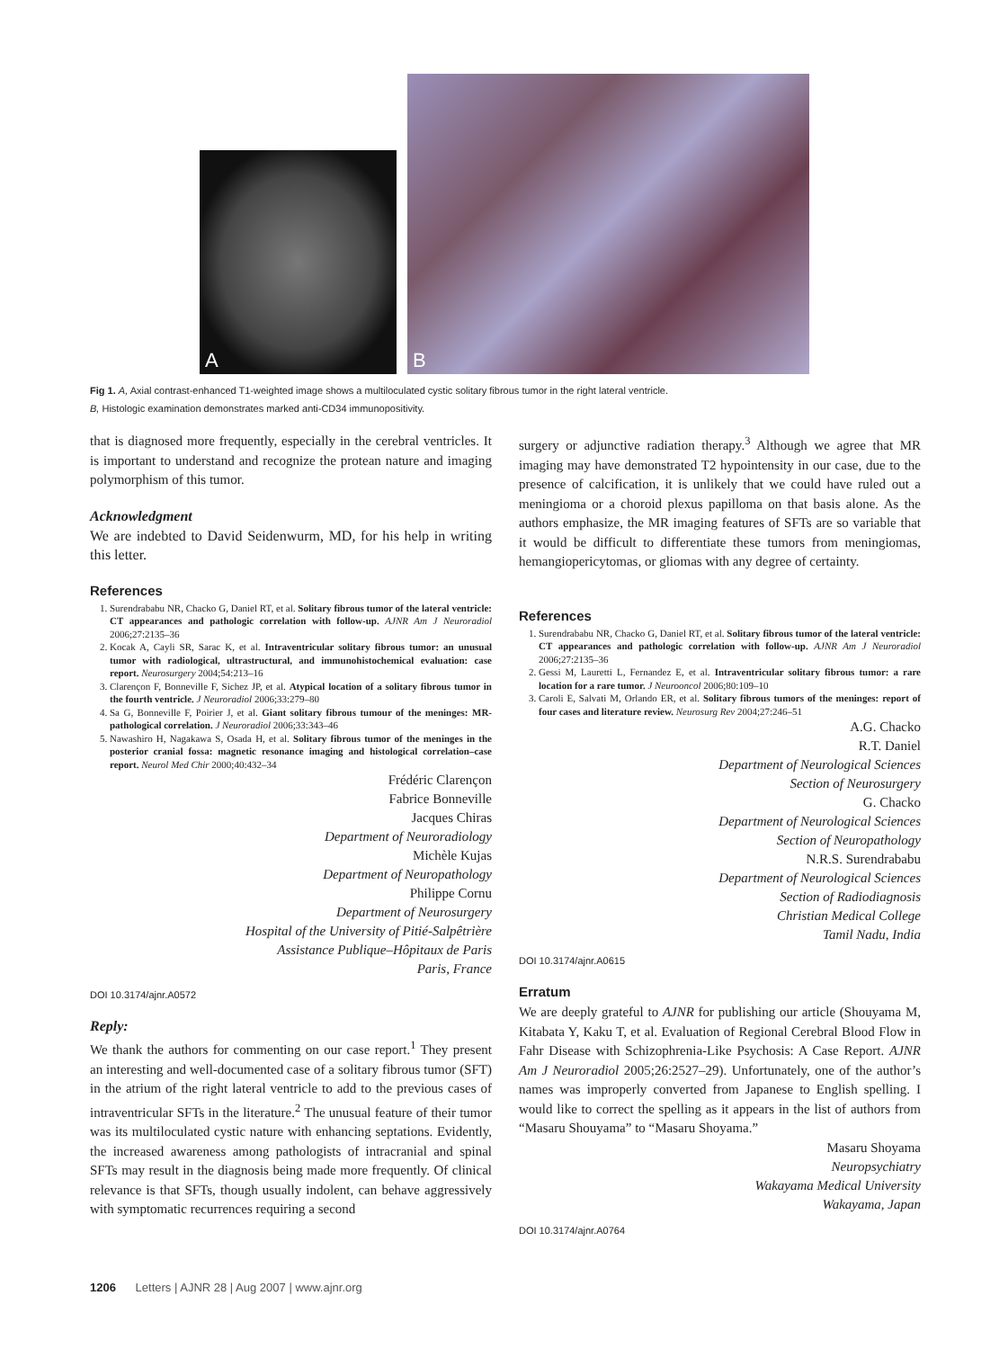A
B
Fig 1. A, Axial contrast-enhanced T1-weighted image shows a multiloculated cystic solitary fibrous tumor in the right lateral ventricle.
B, Histologic examination demonstrates marked anti-CD34 immunopositivity.
that is diagnosed more frequently, especially in the cerebral ventricles. It is important to understand and recognize the protean nature and imaging polymorphism of this tumor.
Acknowledgment
We are indebted to David Seidenwurm, MD, for his help in writing this letter.
References
1. Surendrababu NR, Chacko G, Daniel RT, et al. Solitary fibrous tumor of the lateral ventricle: CT appearances and pathologic correlation with follow-up. AJNR Am J Neuroradiol 2006;27:2135–36
2. Kocak A, Cayli SR, Sarac K, et al. Intraventricular solitary fibrous tumor: an unusual tumor with radiological, ultrastructural, and immunohistochemical evaluation: case report. Neurosurgery 2004;54:213–16
3. Clarençon F, Bonneville F, Sichez JP, et al. Atypical location of a solitary fibrous tumor in the fourth ventricle. J Neuroradiol 2006;33:279–80
4. Sa G, Bonneville F, Poirier J, et al. Giant solitary fibrous tumour of the meninges: MR-pathological correlation. J Neuroradiol 2006;33:343–46
5. Nawashiro H, Nagakawa S, Osada H, et al. Solitary fibrous tumor of the meninges in the posterior cranial fossa: magnetic resonance imaging and histological correlation–case report. Neurol Med Chir 2000;40:432–34
Frédéric Clarençon
Fabrice Bonneville
Jacques Chiras
Department of Neuroradiology
Michèle Kujas
Department of Neuropathology
Philippe Cornu
Department of Neurosurgery
Hospital of the University of Pitié-Salpêtrière
Assistance Publique–Hôpitaux de Paris
Paris, France
DOI 10.3174/ajnr.A0572
Reply:
We thank the authors for commenting on our case report.<sup>1</sup> They present an interesting and well-documented case of a solitary fibrous tumor (SFT) in the atrium of the right lateral ventricle to add to the previous cases of intraventricular SFTs in the literature.<sup>2</sup> The unusual feature of their tumor was its multiloculated cystic nature with enhancing septations. Evidently, the increased awareness among pathologists of intracranial and spinal SFTs may result in the diagnosis being made more frequently. Of clinical relevance is that SFTs, though usually indolent, can behave aggressively with symptomatic recurrences requiring a second
surgery or adjunctive radiation therapy.<sup>3</sup> Although we agree that MR imaging may have demonstrated T2 hypointensity in our case, due to the presence of calcification, it is unlikely that we could have ruled out a meningioma or a choroid plexus papilloma on that basis alone. As the authors emphasize, the MR imaging features of SFTs are so variable that it would be difficult to differentiate these tumors from meningiomas, hemangiopericytomas, or gliomas with any degree of certainty.
References
1. Surendrababu NR, Chacko G, Daniel RT, et al. Solitary fibrous tumor of the lateral ventricle: CT appearances and pathologic correlation with follow-up. AJNR Am J Neuroradiol 2006;27:2135–36
2. Gessi M, Lauretti L, Fernandez E, et al. Intraventricular solitary fibrous tumor: a rare location for a rare tumor. J Neurooncol 2006;80:109–10
3. Caroli E, Salvati M, Orlando ER, et al. Solitary fibrous tumors of the meninges: report of four cases and literature review. Neurosurg Rev 2004;27:246–51
A.G. Chacko
R.T. Daniel
Department of Neurological Sciences
Section of Neurosurgery
G. Chacko
Department of Neurological Sciences
Section of Neuropathology
N.R.S. Surendrababu
Department of Neurological Sciences
Section of Radiodiagnosis
Christian Medical College
Tamil Nadu, India
DOI 10.3174/ajnr.A0615
Erratum
We are deeply grateful to AJNR for publishing our article (Shouyama M, Kitabata Y, Kaku T, et al. Evaluation of Regional Cerebral Blood Flow in Fahr Disease with Schizophrenia-Like Psychosis: A Case Report. AJNR Am J Neuroradiol 2005;26:2527–29). Unfortunately, one of the author’s names was improperly converted from Japanese to English spelling. I would like to correct the spelling as it appears in the list of authors from “Masaru Shouyama” to “Masaru Shoyama.”
Masaru Shoyama
Neuropsychiatry
Wakayama Medical University
Wakayama, Japan
DOI 10.3174/ajnr.A0764
1206 Letters | AJNR 28 | Aug 2007 | www.ajnr.org